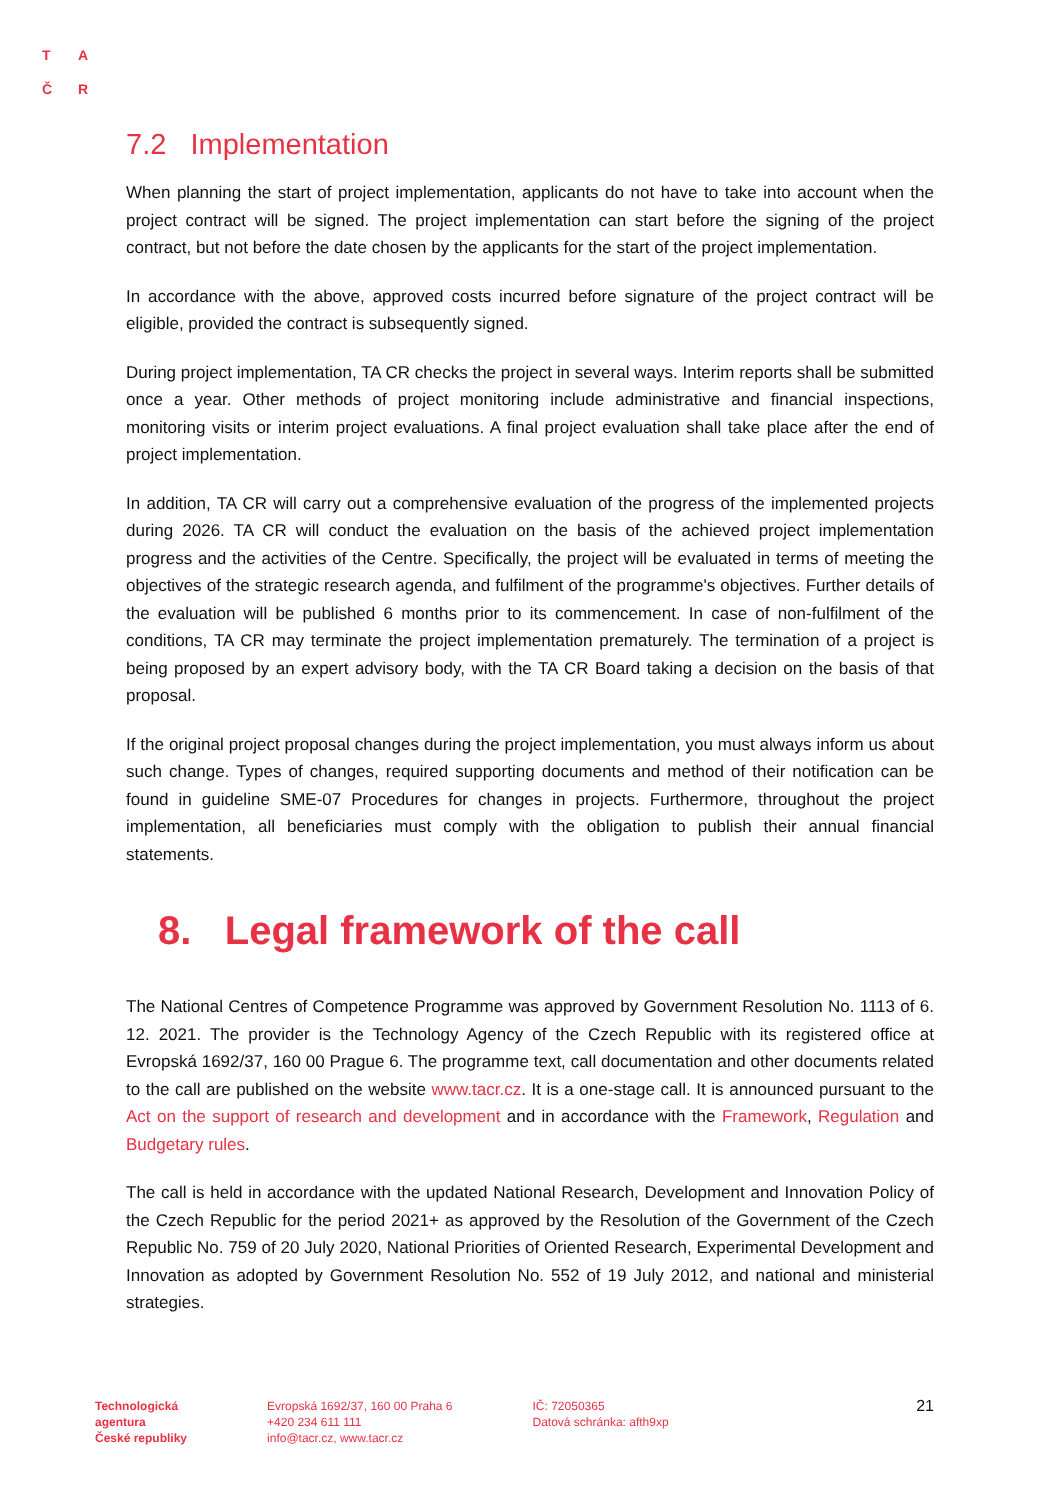T A
Č R
7.2 Implementation
When planning the start of project implementation, applicants do not have to take into account when the project contract will be signed. The project implementation can start before the signing of the project contract, but not before the date chosen by the applicants for the start of the project implementation.
In accordance with the above, approved costs incurred before signature of the project contract will be eligible, provided the contract is subsequently signed.
During project implementation, TA CR checks the project in several ways. Interim reports shall be submitted once a year. Other methods of project monitoring include administrative and financial inspections, monitoring visits or interim project evaluations. A final project evaluation shall take place after the end of project implementation.
In addition, TA CR will carry out a comprehensive evaluation of the progress of the implemented projects during 2026. TA CR will conduct the evaluation on the basis of the achieved project implementation progress and the activities of the Centre. Specifically, the project will be evaluated in terms of meeting the objectives of the strategic research agenda, and fulfilment of the programme's objectives. Further details of the evaluation will be published 6 months prior to its commencement. In case of non-fulfilment of the conditions, TA CR may terminate the project implementation prematurely. The termination of a project is being proposed by an expert advisory body, with the TA CR Board taking a decision on the basis of that proposal.
If the original project proposal changes during the project implementation, you must always inform us about such change. Types of changes, required supporting documents and method of their notification can be found in guideline SME-07 Procedures for changes in projects. Furthermore, throughout the project implementation, all beneficiaries must comply with the obligation to publish their annual financial statements.
8. Legal framework of the call
The National Centres of Competence Programme was approved by Government Resolution No. 1113 of 6. 12. 2021. The provider is the Technology Agency of the Czech Republic with its registered office at Evropská 1692/37, 160 00 Prague 6. The programme text, call documentation and other documents related to the call are published on the website www.tacr.cz. It is a one-stage call. It is announced pursuant to the Act on the support of research and development and in accordance with the Framework, Regulation and Budgetary rules.
The call is held in accordance with the updated National Research, Development and Innovation Policy of the Czech Republic for the period 2021+ as approved by the Resolution of the Government of the Czech Republic No. 759 of 20 July 2020, National Priorities of Oriented Research, Experimental Development and Innovation as adopted by Government Resolution No. 552 of 19 July 2012, and national and ministerial strategies.
Technologická
agentura
České republiky
Evropská 1692/37, 160 00 Praha 6
+420 234 611 111
info@tacr.cz, www.tacr.cz
IČ: 72050365
Datová schránka: afth9xp
21